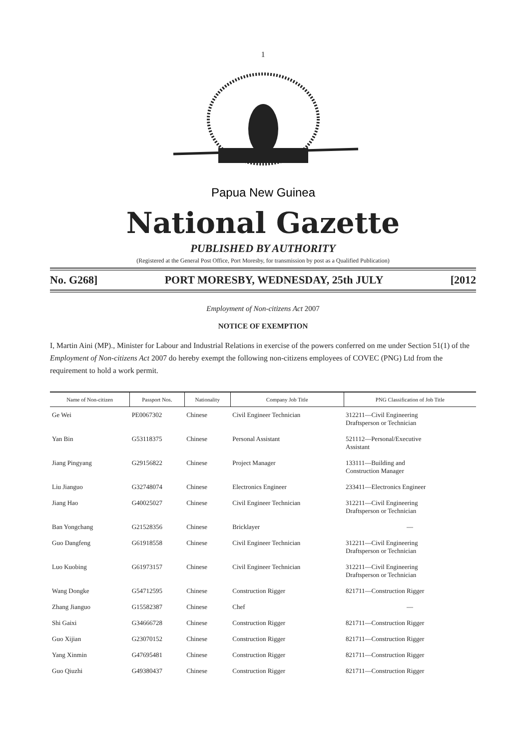1
Papua New Guinea
National Gazette
PUBLISHED BY AUTHORITY
(Registered at the General Post Office, Port Moresby, for transmission by post as a Qualified Publication)
No. G268] PORT MORESBY, WEDNESDAY, 25th JULY [2012
Employment of Non-citizens Act 2007
NOTICE OF EXEMPTION
I, Martin Aini (MP)., Minister for Labour and Industrial Relations in exercise of the powers conferred on me under Section 51(1) of the Employment of Non-citizens Act 2007 do hereby exempt the following non-citizens employees of COVEC (PNG) Ltd from the requirement to hold a work permit.
| Name of Non-citizen | Passport Nos. | Nationality | Company Job Title | PNG Classification of Job Title |
| --- | --- | --- | --- | --- |
| Ge Wei | PE0067302 | Chinese | Civil Engineer Technician | 312211—Civil Engineering Draftsperson or Technician |
| Yan Bin | G53118375 | Chinese | Personal Assistant | 521112—Personal/Executive Assistant |
| Jiang Pingyang | G29156822 | Chinese | Project Manager | 133111—Building and Construction Manager |
| Liu Jianguo | G32748074 | Chinese | Electronics Engineer | 233411—Electronics Engineer |
| Jiang Hao | G40025027 | Chinese | Civil Engineer Technician | 312211—Civil Engineering Draftsperson or Technician |
| Ban Yongchang | G21528356 | Chinese | Bricklayer | — |
| Guo Dangfeng | G61918558 | Chinese | Civil Engineer Technician | 312211—Civil Engineering Draftsperson or Technician |
| Luo Kuobing | G61973157 | Chinese | Civil Engineer Technician | 312211—Civil Engineering Draftsperson or Technician |
| Wang Dongke | G54712595 | Chinese | Construction Rigger | 821711—Construction Rigger |
| Zhang Jianguo | G15582387 | Chinese | Chef | — |
| Shi Gaixi | G34666728 | Chinese | Construction Rigger | 821711—Construction Rigger |
| Guo Xijian | G23070152 | Chinese | Construction Rigger | 821711—Construction Rigger |
| Yang Xinmin | G47695481 | Chinese | Construction Rigger | 821711—Construction Rigger |
| Guo Qiuzhi | G49380437 | Chinese | Construction Rigger | 821711—Construction Rigger |